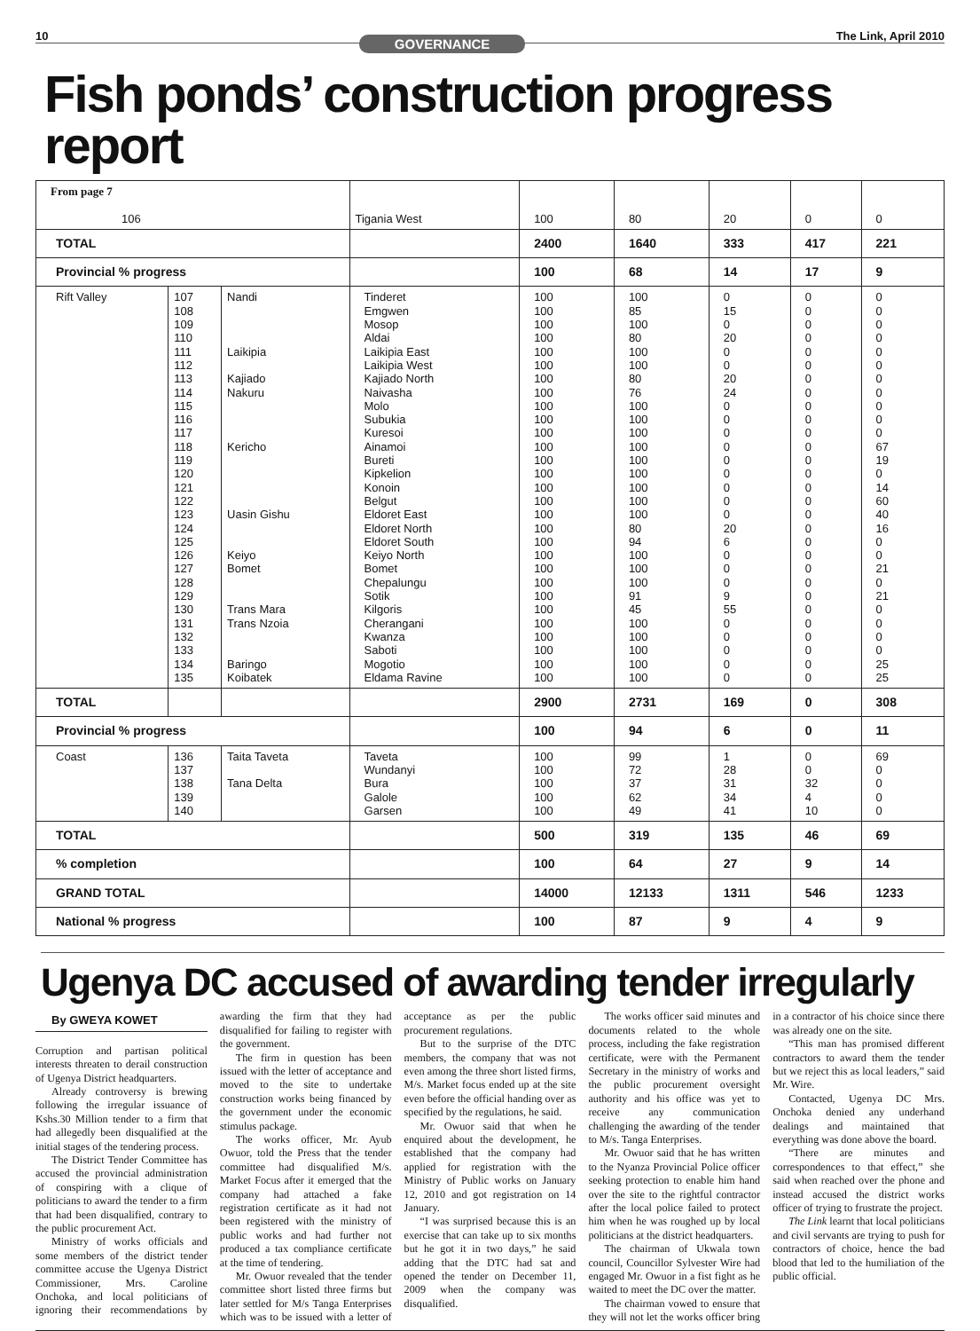10 GOVERNANCE The Link, April 2010
Fish ponds’ construction progress report
| From page 7 106 | | | Tigania West | 100 | 80 | 20 | 0 | 0 |
| TOTAL | | | | 2400 | 1640 | 333 | 417 | 221 |
| Provincial % progress | | | | 100 | 68 | 14 | 17 | 9 |
| Rift Valley | 107 108 109 110 111 112 113 114 115 116 117 118 119 120 121 122 123 124 125 126 127 128 129 130 131 132 133 134 135 | Nandi Laikipia Kajiado Nakuru Kericho Uasin Gishu Keiyo Bomet Trans Mara Trans Nzoia Baringo Koibatek | Tinderet Emgwen Mosop Aldai Laikipia East Laikipia West Kajiado North Naivasha Molo Subukia Kuresoi Ainamoi Bureti Kipkelion Konoin Belgut Eldoret East Eldoret North Eldoret South Keiyo North Bomet Chepalungu Sotik Kilgoris Cherangani Kwanza Saboti Mogotio Eldama Ravine | 100 100 100 100 100 100 100 100 100 100 100 100 100 100 100 100 100 100 100 100 100 100 100 100 100 100 100 100 100 | 100 85 100 80 100 100 80 76 100 100 100 100 100 100 100 100 100 80 94 100 100 100 91 45 100 100 100 100 100 | 0 15 0 20 0 0 20 24 0 0 0 0 0 0 0 0 0 20 6 0 0 0 9 55 0 0 0 0 0 | 0 0 0 0 0 0 0 0 0 0 0 0 0 0 0 0 0 0 0 0 0 0 0 0 0 0 0 0 0 | 0 0 0 0 0 0 0 0 0 0 0 67 19 0 14 60 40 16 0 0 21 0 21 0 0 0 0 25 25 |
| TOTAL | | | | 2900 | 2731 | 169 | 0 | 308 |
| Provincial % progress | | | | 100 | 94 | 6 | 0 | 11 |
| Coast | 136 137 138 139 140 | Taita Taveta Tana Delta | Taveta Wundanyi Bura Galole Garsen | 100 100 100 100 100 | 99 72 37 62 49 | 1 28 31 34 41 | 0 0 32 4 10 | 69 0 0 0 0 |
| TOTAL | | | | 500 | 319 | 135 | 46 | 69 |
| % completion | | | | 100 | 64 | 27 | 9 | 14 |
| GRAND TOTAL | | | | 14000 | 12133 | 1311 | 546 | 1233 |
| National % progress | | | | 100 | 87 | 9 | 4 | 9 |
Ugenya DC accused of awarding tender irregularly
By GWEYA KOWET
Corruption and partisan political interests threaten to derail construction of Ugenya District headquarters.
Already controversy is brewing following the irregular issuance of Kshs.30 Million tender to a firm that had allegedly been disqualified at the initial stages of the tendering process.
The District Tender Committee has accused the provincial administration of conspiring with a clique of politicians to award the tender to a firm that had been disqualified, contrary to the public procurement Act.
Ministry of works officials and some members of the district tender committee accuse the Ugenya District Commissioner, Mrs. Caroline Onchoka, and local politicians of ignoring their recommendations by awarding the firm that they had disqualified for failing to register with the government.
The firm in question has been issued with the letter of acceptance and moved to the site to undertake construction works being financed by the government under the economic stimulus package.
The works officer, Mr. Ayub Owuor, told the Press that the tender committee had disqualified M/s. Market Focus after it emerged that the company had attached a fake registration certificate as it had not been registered with the ministry of public works and had further not produced a tax compliance certificate at the time of tendering.
Mr. Owuor revealed that the tender committee short listed three firms but later settled for M/s Tanga Enterprises which was to be issued with a letter of acceptance as per the public procurement regulations.
But to the surprise of the DTC members, the company that was not even among the three short listed firms, M/s. Market focus ended up at the site even before the official handing over as specified by the regulations, he said.
Mr. Owuor said that when he enquired about the development, he established that the company had applied for registration with the Ministry of Public works on January 12, 2010 and got registration on 14 January.
“I was surprised because this is an exercise that can take up to six months but he got it in two days,” he said adding that the DTC had sat and opened the tender on December 11, 2009 when the company was disqualified.
The works officer said minutes and documents related to the whole process, including the fake registration certificate, were with the Permanent Secretary in the ministry of works and the public procurement oversight authority and his office was yet to receive any communication challenging the awarding of the tender to M/s. Tanga Enterprises.
Mr. Owuor said that he has written to the Nyanza Provincial Police officer seeking protection to enable him hand over the site to the rightful contractor after the local police failed to protect him when he was roughed up by local politicians at the district headquarters.
The chairman of Ukwala town council, Councillor Sylvester Wire had engaged Mr. Owuor in a fist fight as he waited to meet the DC over the matter.
The chairman vowed to ensure that they will not let the works officer bring in a contractor of his choice since there was already one on the site.
“This man has promised different contractors to award them the tender but we reject this as local leaders,” said Mr. Wire.
Contacted, Ugenya DC Mrs. Onchoka denied any underhand dealings and maintained that everything was done above the board.
“There are minutes and correspondences to that effect,” she said when reached over the phone and instead accused the district works officer of trying to frustrate the project.
The Link learnt that local politicians and civil servants are trying to push for contractors of choice, hence the bad blood that led to the humiliation of the public official.